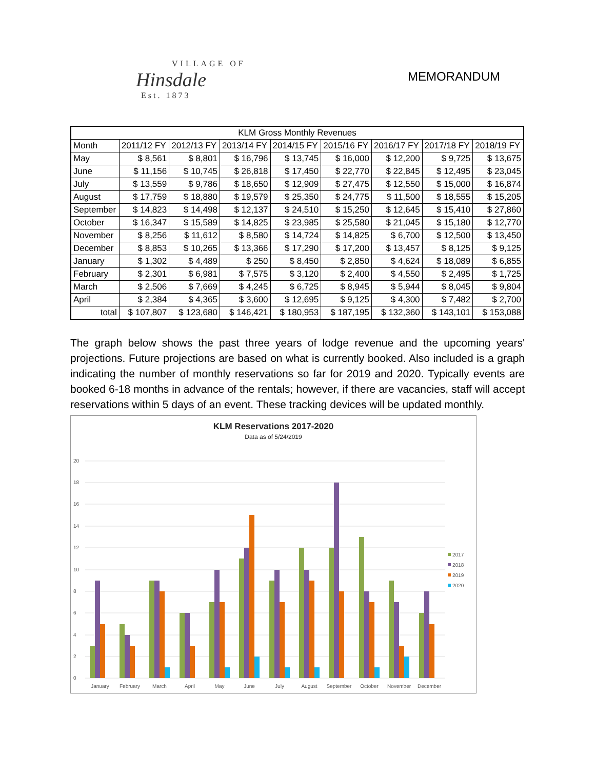VILLAGE OF
Hinsdale
Est. 1873
MEMORANDUM
| KLM Gross Monthly Revenues | | | | | | | | |
| --- | --- | --- | --- | --- | --- | --- | --- | --- |
| Month | 2011/12 FY | 2012/13 FY | 2013/14 FY | 2014/15 FY | 2015/16 FY | 2016/17 FY | 2017/18 FY | 2018/19 FY |
| May | $ 8,561 | $ 8,801 | $ 16,796 | $ 13,745 | $ 16,000 | $ 12,200 | $ 9,725 | $ 13,675 |
| June | $ 11,156 | $ 10,745 | $ 26,818 | $ 17,450 | $ 22,770 | $ 22,845 | $ 12,495 | $ 23,045 |
| July | $ 13,559 | $ 9,786 | $ 18,650 | $ 12,909 | $ 27,475 | $ 12,550 | $ 15,000 | $ 16,874 |
| August | $ 17,759 | $ 18,880 | $ 19,579 | $ 25,350 | $ 24,775 | $ 11,500 | $ 18,555 | $ 15,205 |
| September | $ 14,823 | $ 14,498 | $ 12,137 | $ 24,510 | $ 15,250 | $ 12,645 | $ 15,410 | $ 27,860 |
| October | $ 16,347 | $ 15,589 | $ 14,825 | $ 23,985 | $ 25,580 | $ 21,045 | $ 15,180 | $ 12,770 |
| November | $ 8,256 | $ 11,612 | $ 8,580 | $ 14,724 | $ 14,825 | $ 6,700 | $ 12,500 | $ 13,450 |
| December | $ 8,853 | $ 10,265 | $ 13,366 | $ 17,290 | $ 17,200 | $ 13,457 | $ 8,125 | $ 9,125 |
| January | $ 1,302 | $ 4,489 | $ 250 | $ 8,450 | $ 2,850 | $ 4,624 | $ 18,089 | $ 6,855 |
| February | $ 2,301 | $ 6,981 | $ 7,575 | $ 3,120 | $ 2,400 | $ 4,550 | $ 2,495 | $ 1,725 |
| March | $ 2,506 | $ 7,669 | $ 4,245 | $ 6,725 | $ 8,945 | $ 5,944 | $ 8,045 | $ 9,804 |
| April | $ 2,384 | $ 4,365 | $ 3,600 | $ 12,695 | $ 9,125 | $ 4,300 | $ 7,482 | $ 2,700 |
| total | $ 107,807 | $ 123,680 | $ 146,421 | $ 180,953 | $ 187,195 | $ 132,360 | $ 143,101 | $ 153,088 |
The graph below shows the past three years of lodge revenue and the upcoming years' projections. Future projections are based on what is currently booked. Also included is a graph indicating the number of monthly reservations so far for 2019 and 2020. Typically events are booked 6-18 months in advance of the rentals; however, if there are vacancies, staff will accept reservations within 5 days of an event. These tracking devices will be updated monthly.
KLM Reservations 2017-2020
Data as of 5/24/2019
20
18
16
14
12
10
8
6
4
2
0
January
February
March
April
May
June
July
August
September
October
November
December
2017
2018
2019
2020